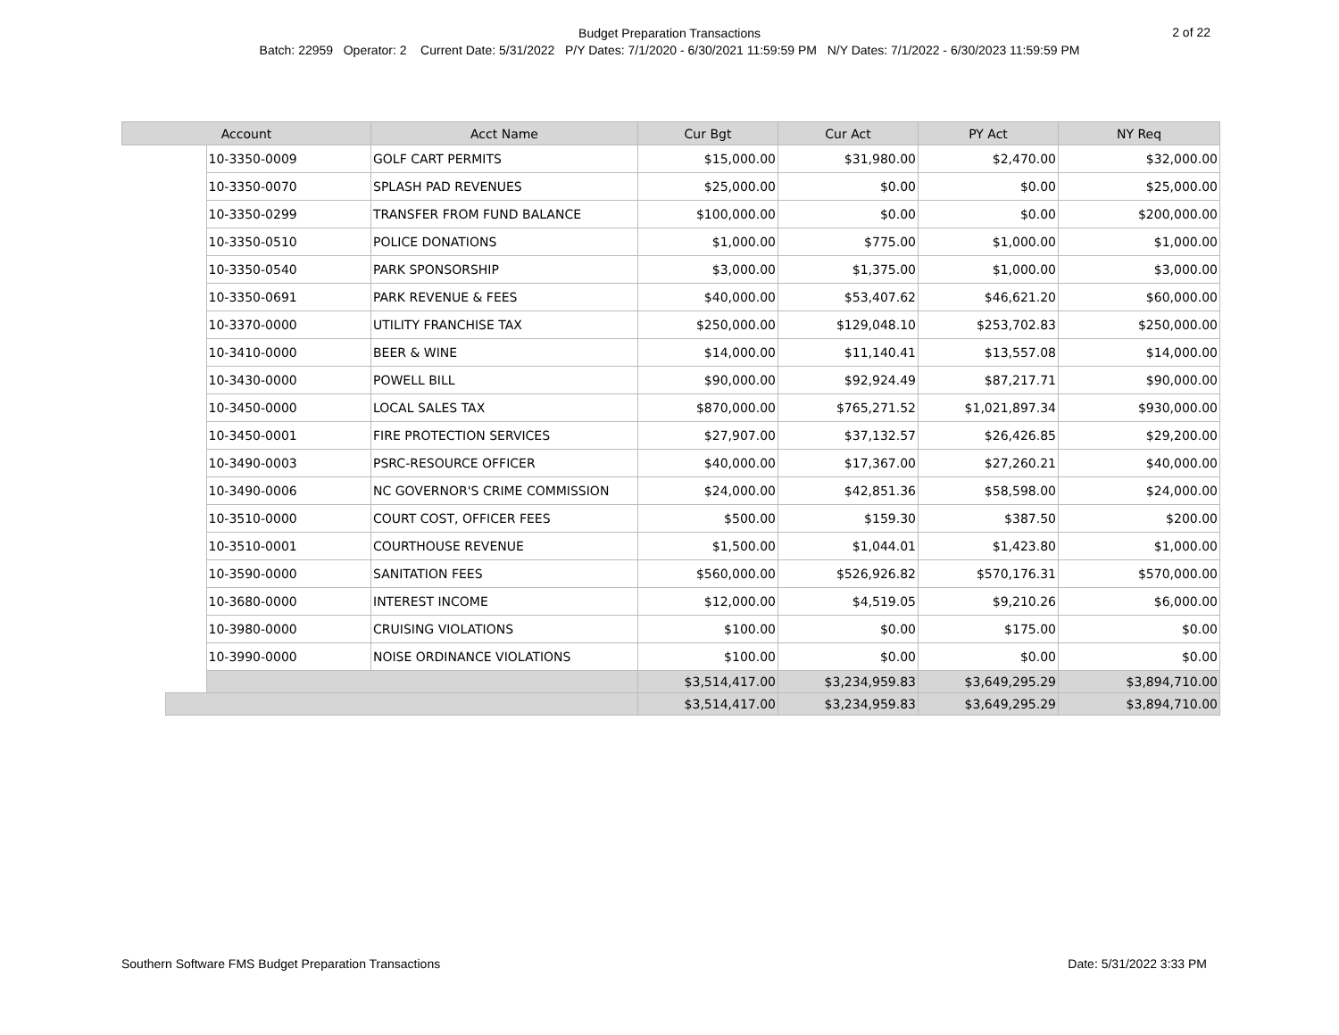Budget Preparation Transactions
Batch: 22959 Operator: 2 Current Date: 5/31/2022 P/Y Dates: 7/1/2020 - 6/30/2021 11:59:59 PM N/Y Dates: 7/1/2022 - 6/30/2023 11:59:59 PM
2 of 22
| Account | | | Acct Name | Cur Bgt | Cur Act | PY Act | NY Req |
| --- | --- | --- | --- | --- | --- | --- | --- |
| | | 10-3350-0009 | GOLF CART PERMITS | $15,000.00 | $31,980.00 | $2,470.00 | $32,000.00 |
| | | 10-3350-0070 | SPLASH PAD REVENUES | $25,000.00 | $0.00 | $0.00 | $25,000.00 |
| | | 10-3350-0299 | TRANSFER FROM FUND BALANCE | $100,000.00 | $0.00 | $0.00 | $200,000.00 |
| | | 10-3350-0510 | POLICE DONATIONS | $1,000.00 | $775.00 | $1,000.00 | $1,000.00 |
| | | 10-3350-0540 | PARK SPONSORSHIP | $3,000.00 | $1,375.00 | $1,000.00 | $3,000.00 |
| | | 10-3350-0691 | PARK REVENUE & FEES | $40,000.00 | $53,407.62 | $46,621.20 | $60,000.00 |
| | | 10-3370-0000 | UTILITY FRANCHISE TAX | $250,000.00 | $129,048.10 | $253,702.83 | $250,000.00 |
| | | 10-3410-0000 | BEER & WINE | $14,000.00 | $11,140.41 | $13,557.08 | $14,000.00 |
| | | 10-3430-0000 | POWELL BILL | $90,000.00 | $92,924.49 | $87,217.71 | $90,000.00 |
| | | 10-3450-0000 | LOCAL SALES TAX | $870,000.00 | $765,271.52 | $1,021,897.34 | $930,000.00 |
| | | 10-3450-0001 | FIRE PROTECTION SERVICES | $27,907.00 | $37,132.57 | $26,426.85 | $29,200.00 |
| | | 10-3490-0003 | PSRC-RESOURCE OFFICER | $40,000.00 | $17,367.00 | $27,260.21 | $40,000.00 |
| | | 10-3490-0006 | NC GOVERNOR'S CRIME COMMISSION | $24,000.00 | $42,851.36 | $58,598.00 | $24,000.00 |
| | | 10-3510-0000 | COURT COST, OFFICER FEES | $500.00 | $159.30 | $387.50 | $200.00 |
| | | 10-3510-0001 | COURTHOUSE REVENUE | $1,500.00 | $1,044.01 | $1,423.80 | $1,000.00 |
| | | 10-3590-0000 | SANITATION FEES | $560,000.00 | $526,926.82 | $570,176.31 | $570,000.00 |
| | | 10-3680-0000 | INTEREST INCOME | $12,000.00 | $4,519.05 | $9,210.26 | $6,000.00 |
| | | 10-3980-0000 | CRUISING VIOLATIONS | $100.00 | $0.00 | $175.00 | $0.00 |
| | | 10-3990-0000 | NOISE ORDINANCE VIOLATIONS | $100.00 | $0.00 | $0.00 | $0.00 |
| | | | | $3,514,417.00 | $3,234,959.83 | $3,649,295.29 | $3,894,710.00 |
| | | | | $3,514,417.00 | $3,234,959.83 | $3,649,295.29 | $3,894,710.00 |
Southern Software FMS Budget Preparation Transactions Date: 5/31/2022 3:33 PM